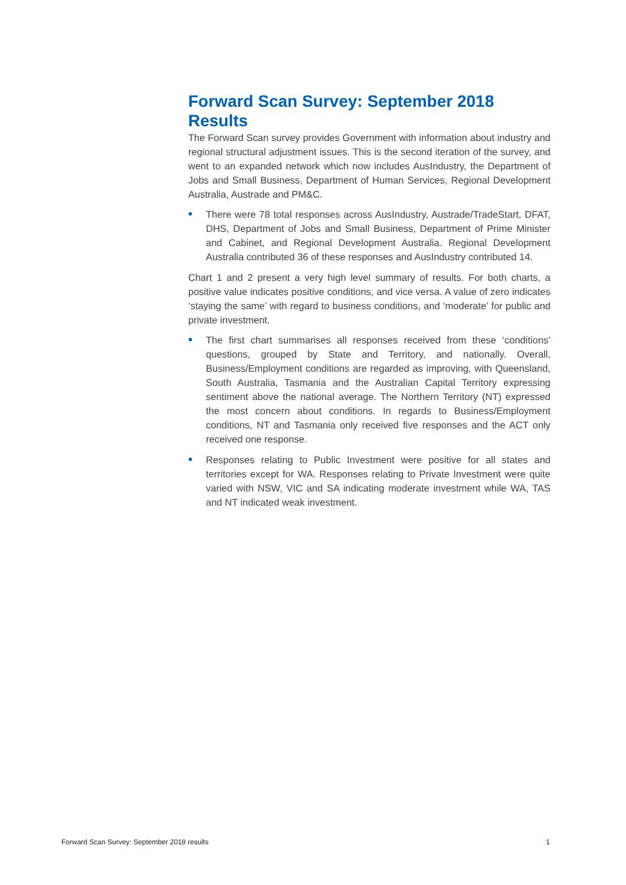Forward Scan Survey: September 2018 Results
The Forward Scan survey provides Government with information about industry and regional structural adjustment issues. This is the second iteration of the survey, and went to an expanded network which now includes AusIndustry, the Department of Jobs and Small Business, Department of Human Services, Regional Development Australia, Austrade and PM&C.
There were 78 total responses across AusIndustry, Austrade/TradeStart, DFAT, DHS, Department of Jobs and Small Business, Department of Prime Minister and Cabinet, and Regional Development Australia. Regional Development Australia contributed 36 of these responses and AusIndustry contributed 14.
Chart 1 and 2 present a very high level summary of results. For both charts, a positive value indicates positive conditions, and vice versa. A value of zero indicates ‘staying the same’ with regard to business conditions, and ‘moderate’ for public and private investment.
The first chart summarises all responses received from these ‘conditions’ questions, grouped by State and Territory, and nationally. Overall, Business/Employment conditions are regarded as improving, with Queensland, South Australia, Tasmania and the Australian Capital Territory expressing sentiment above the national average. The Northern Territory (NT) expressed the most concern about conditions. In regards to Business/Employment conditions, NT and Tasmania only received five responses and the ACT only received one response.
Responses relating to Public Investment were positive for all states and territories except for WA. Responses relating to Private Investment were quite varied with NSW, VIC and SA indicating moderate investment while WA, TAS and NT indicated weak investment.
Forward Scan Survey: September 2018 results 1